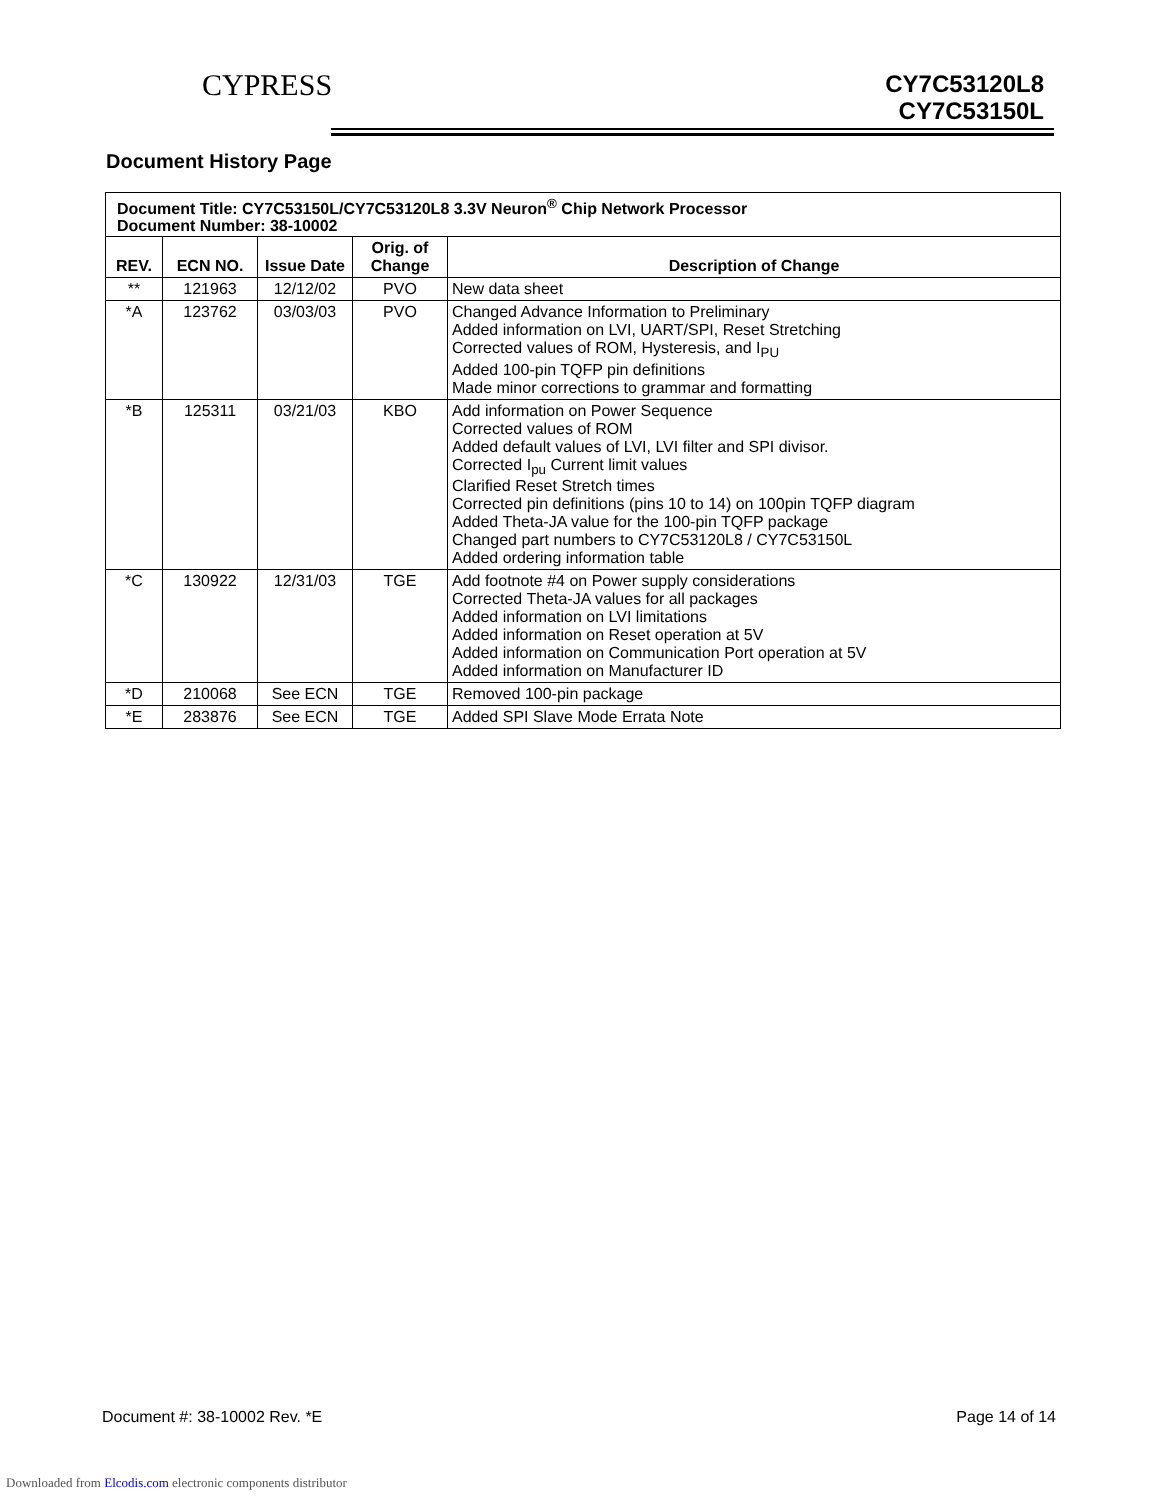CYPRESS
CY7C53120L8
CY7C53150L
Document History Page
| Document Title: CY7C53150L/CY7C53120L8 3.3V Neuron<sup>®</sup> Chip Network Processor Document Number: 38-10002 | | | | |
| --- | --- | --- | --- | --- |
| REV. | ECN NO. | Issue Date | Orig. of Change | Description of Change |
| ** | 121963 | 12/12/02 | PVO | New data sheet |
| *A | 123762 | 03/03/03 | PVO | Changed Advance Information to Preliminary Added information on LVI, UART/SPI, Reset Stretching Corrected values of ROM, Hysteresis, and I<sub>PU</sub> Added 100-pin TQFP pin definitions Made minor corrections to grammar and formatting |
| *B | 125311 | 03/21/03 | KBO | Add information on Power Sequence Corrected values of ROM Added default values of LVI, LVI filter and SPI divisor. Corrected I<sub>pu</sub> Current limit values Clarified Reset Stretch times Corrected pin definitions (pins 10 to 14) on 100pin TQFP diagram Added Theta-JA value for the 100-pin TQFP package Changed part numbers to CY7C53120L8 / CY7C53150L Added ordering information table |
| *C | 130922 | 12/31/03 | TGE | Add footnote #4 on Power supply considerations Corrected Theta-JA values for all packages Added information on LVI limitations Added information on Reset operation at 5V Added information on Communication Port operation at 5V Added information on Manufacturer ID |
| *D | 210068 | See ECN | TGE | Removed 100-pin package |
| *E | 283876 | See ECN | TGE | Added SPI Slave Mode Errata Note |
Document #: 38-10002 Rev. *E Page 14 of 14
Downloaded from Elcodis.com electronic components distributor